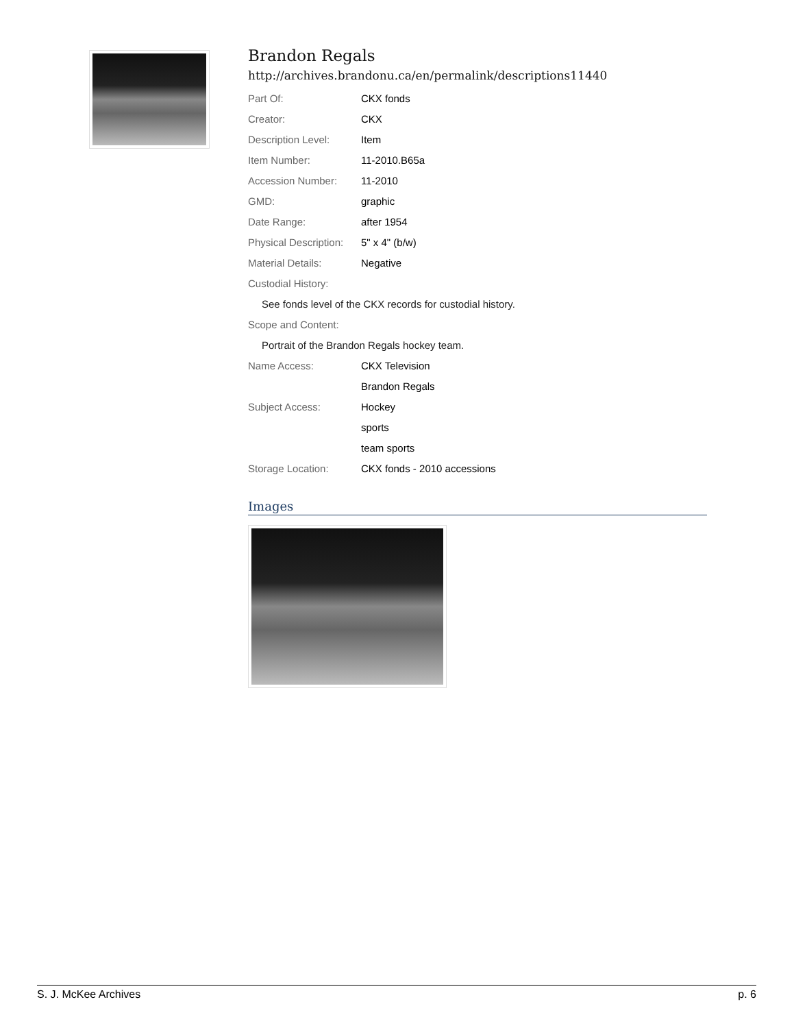Brandon Regals
http://archives.brandonu.ca/en/permalink/descriptions11440
| Part Of: | CKX fonds |
| Creator: | CKX |
| Description Level: | Item |
| Item Number: | 11-2010.B65a |
| Accession Number: | 11-2010 |
| GMD: | graphic |
| Date Range: | after 1954 |
| Physical Description: | 5" x 4" (b/w) |
| Material Details: | Negative |
| Custodial History: | |
| See fonds level of the CKX records for custodial history. | |
| Scope and Content: | |
| Portrait of the Brandon Regals hockey team. | |
| Name Access: | CKX Television |
| | Brandon Regals |
| Subject Access: | Hockey |
| | sports |
| | team sports |
| Storage Location: | CKX fonds - 2010 accessions |
Images
S. J. McKee Archives p. 6